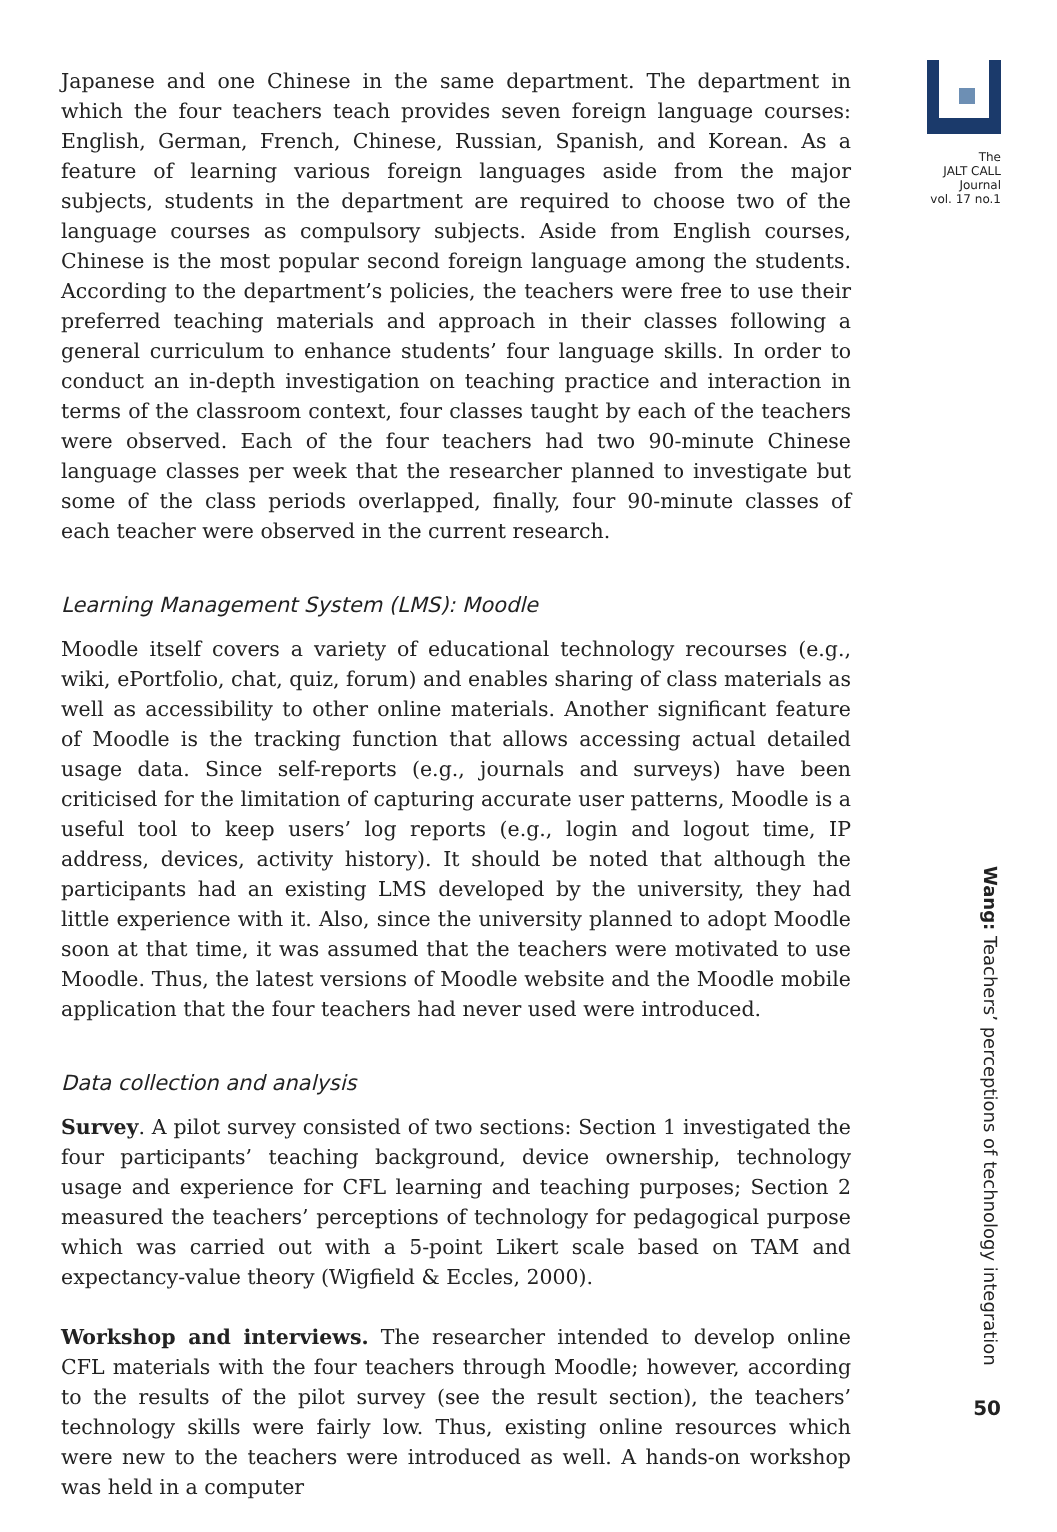Japanese and one Chinese in the same department. The department in which the four teachers teach provides seven foreign language courses: English, German, French, Chinese, Russian, Spanish, and Korean. As a feature of learning various foreign languages aside from the major subjects, students in the department are required to choose two of the language courses as compulsory subjects. Aside from English courses, Chinese is the most popular second foreign language among the students. According to the department’s policies, the teachers were free to use their preferred teaching materials and approach in their classes following a general curriculum to enhance students’ four language skills. In order to conduct an in-depth investigation on teaching practice and interaction in terms of the classroom context, four classes taught by each of the teachers were observed. Each of the four teachers had two 90-minute Chinese language classes per week that the researcher planned to investigate but some of the class periods overlapped, finally, four 90-minute classes of each teacher were observed in the current research.
Learning Management System (LMS): Moodle
Moodle itself covers a variety of educational technology recourses (e.g., wiki, ePortfolio, chat, quiz, forum) and enables sharing of class materials as well as accessibility to other online materials. Another significant feature of Moodle is the tracking function that allows accessing actual detailed usage data. Since self-reports (e.g., journals and surveys) have been criticised for the limitation of capturing accurate user patterns, Moodle is a useful tool to keep users’ log reports (e.g., login and logout time, IP address, devices, activity history). It should be noted that although the participants had an existing LMS developed by the university, they had little experience with it. Also, since the university planned to adopt Moodle soon at that time, it was assumed that the teachers were motivated to use Moodle. Thus, the latest versions of Moodle website and the Moodle mobile application that the four teachers had never used were introduced.
Data collection and analysis
Survey. A pilot survey consisted of two sections: Section 1 investigated the four participants’ teaching background, device ownership, technology usage and experience for CFL learning and teaching purposes; Section 2 measured the teachers’ perceptions of technology for pedagogical purpose which was carried out with a 5-point Likert scale based on TAM and expectancy-value theory (Wigfield & Eccles, 2000).
Workshop and interviews. The researcher intended to develop online CFL materials with the four teachers through Moodle; however, according to the results of the pilot survey (see the result section), the teachers’ technology skills were fairly low. Thus, existing online resources which were new to the teachers were introduced as well. A hands-on workshop was held in a computer
The
JALT CALL
Journal
vol. 17 no.1
Wang: Teachers’ perceptions of technology integration
50